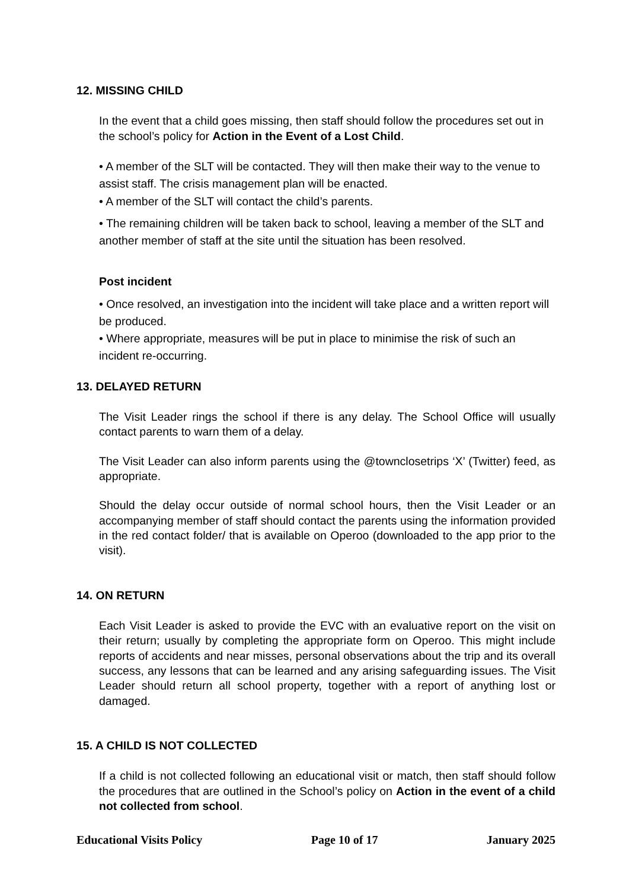12. MISSING CHILD
In the event that a child goes missing, then staff should follow the procedures set out in the school’s policy for Action in the Event of a Lost Child.
• A member of the SLT will be contacted. They will then make their way to the venue to assist staff. The crisis management plan will be enacted.
• A member of the SLT will contact the child’s parents.
• The remaining children will be taken back to school, leaving a member of the SLT and another member of staff at the site until the situation has been resolved.
Post incident
• Once resolved, an investigation into the incident will take place and a written report will be produced.
• Where appropriate, measures will be put in place to minimise the risk of such an incident re-occurring.
13. DELAYED RETURN
The Visit Leader rings the school if there is any delay. The School Office will usually contact parents to warn them of a delay.
The Visit Leader can also inform parents using the @townclosetrips ‘X’ (Twitter) feed, as appropriate.
Should the delay occur outside of normal school hours, then the Visit Leader or an accompanying member of staff should contact the parents using the information provided in the red contact folder/ that is available on Operoo (downloaded to the app prior to the visit).
14. ON RETURN
Each Visit Leader is asked to provide the EVC with an evaluative report on the visit on their return; usually by completing the appropriate form on Operoo. This might include reports of accidents and near misses, personal observations about the trip and its overall success, any lessons that can be learned and any arising safeguarding issues. The Visit Leader should return all school property, together with a report of anything lost or damaged.
15. A CHILD IS NOT COLLECTED
If a child is not collected following an educational visit or match, then staff should follow the procedures that are outlined in the School’s policy on Action in the event of a child not collected from school.
Educational Visits Policy Page 10 of 17 January 2025